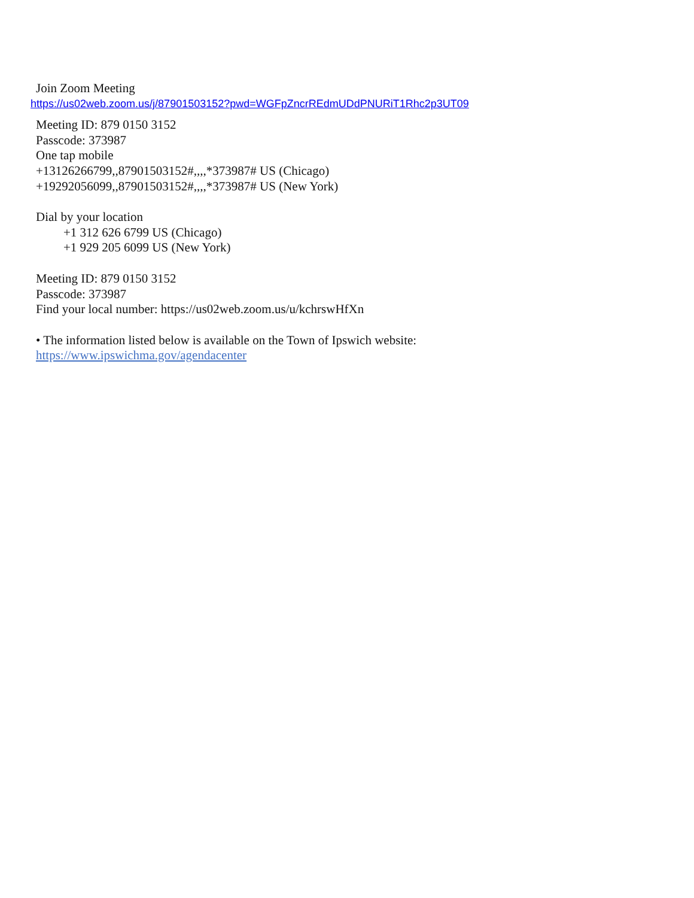Join Zoom Meeting
https://us02web.zoom.us/j/87901503152?pwd=WGFpZncrREdmUDdPNURiT1Rhc2p3UT09
Meeting ID: 879 0150 3152
Passcode: 373987
One tap mobile
+13126266799,,87901503152#,,,,*373987# US (Chicago)
+19292056099,,87901503152#,,,,*373987# US (New York)
Dial by your location
+1 312 626 6799 US (Chicago)
+1 929 205 6099 US (New York)
Meeting ID: 879 0150 3152
Passcode: 373987
Find your local number: https://us02web.zoom.us/u/kchrswHfXn
• The information listed below is available on the Town of Ipswich website:
https://www.ipswichma.gov/agendacenter